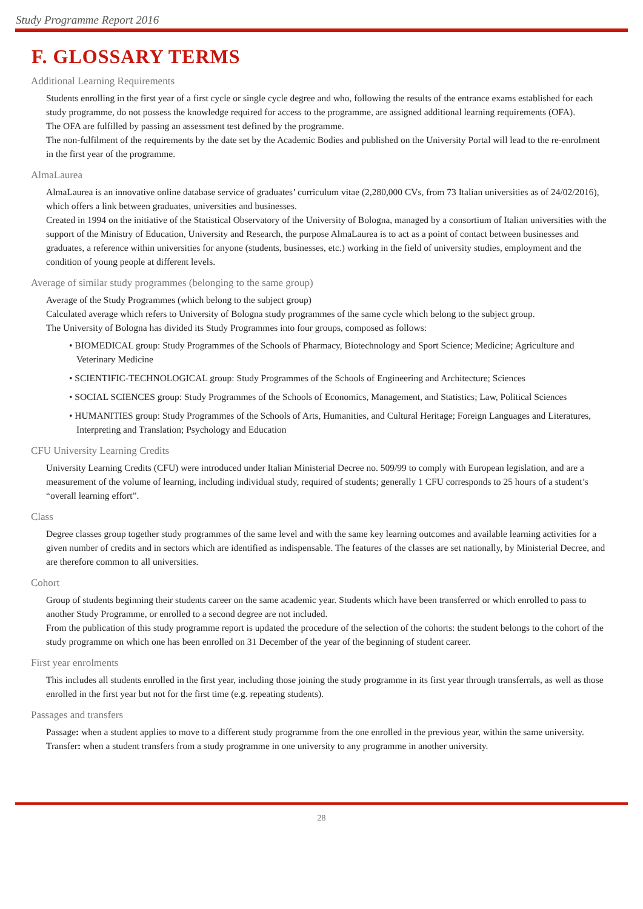Study Programme Report 2016
F. GLOSSARY TERMS
Additional Learning Requirements
Students enrolling in the first year of a first cycle or single cycle degree and who, following the results of the entrance exams established for each study programme, do not possess the knowledge required for access to the programme, are assigned additional learning requirements (OFA).
The OFA are fulfilled by passing an assessment test defined by the programme.
The non-fulfilment of the requirements by the date set by the Academic Bodies and published on the University Portal will lead to the re-enrolment in the first year of the programme.
AlmaLaurea
AlmaLaurea is an innovative online database service of graduates’ curriculum vitae (2,280,000 CVs, from 73 Italian universities as of 24/02/2016), which offers a link between graduates, universities and businesses.
Created in 1994 on the initiative of the Statistical Observatory of the University of Bologna, managed by a consortium of Italian universities with the support of the Ministry of Education, University and Research, the purpose AlmaLaurea is to act as a point of contact between businesses and graduates, a reference within universities for anyone (students, businesses, etc.) working in the field of university studies, employment and the condition of young people at different levels.
Average of similar study programmes (belonging to the same group)
Average of the Study Programmes (which belong to the subject group)
Calculated average which refers to University of Bologna study programmes of the same cycle which belong to the subject group.
The University of Bologna has divided its Study Programmes into four groups, composed as follows:
• BIOMEDICAL group: Study Programmes of the Schools of Pharmacy, Biotechnology and Sport Science; Medicine; Agriculture and Veterinary Medicine
• SCIENTIFIC-TECHNOLOGICAL group: Study Programmes of the Schools of Engineering and Architecture; Sciences
• SOCIAL SCIENCES group: Study Programmes of the Schools of Economics, Management, and Statistics; Law, Political Sciences
• HUMANITIES group: Study Programmes of the Schools of Arts, Humanities, and Cultural Heritage; Foreign Languages and Literatures, Interpreting and Translation; Psychology and Education
CFU University Learning Credits
University Learning Credits (CFU) were introduced under Italian Ministerial Decree no. 509/99 to comply with European legislation, and are a measurement of the volume of learning, including individual study, required of students; generally 1 CFU corresponds to 25 hours of a student’s “overall learning effort”.
Class
Degree classes group together study programmes of the same level and with the same key learning outcomes and available learning activities for a given number of credits and in sectors which are identified as indispensable. The features of the classes are set nationally, by Ministerial Decree, and are therefore common to all universities.
Cohort
Group of students beginning their students career on the same academic year. Students which have been transferred or which enrolled to pass to another Study Programme, or enrolled to a second degree are not included.
From the publication of this study programme report is updated the procedure of the selection of the cohorts: the student belongs to the cohort of the study programme on which one has been enrolled on 31 December of the year of the beginning of student career.
First year enrolments
This includes all students enrolled in the first year, including those joining the study programme in its first year through transferrals, as well as those enrolled in the first year but not for the first time (e.g. repeating students).
Passages and transfers
Passage: when a student applies to move to a different study programme from the one enrolled in the previous year, within the same university.
Transfer: when a student transfers from a study programme in one university to any programme in another university.
28